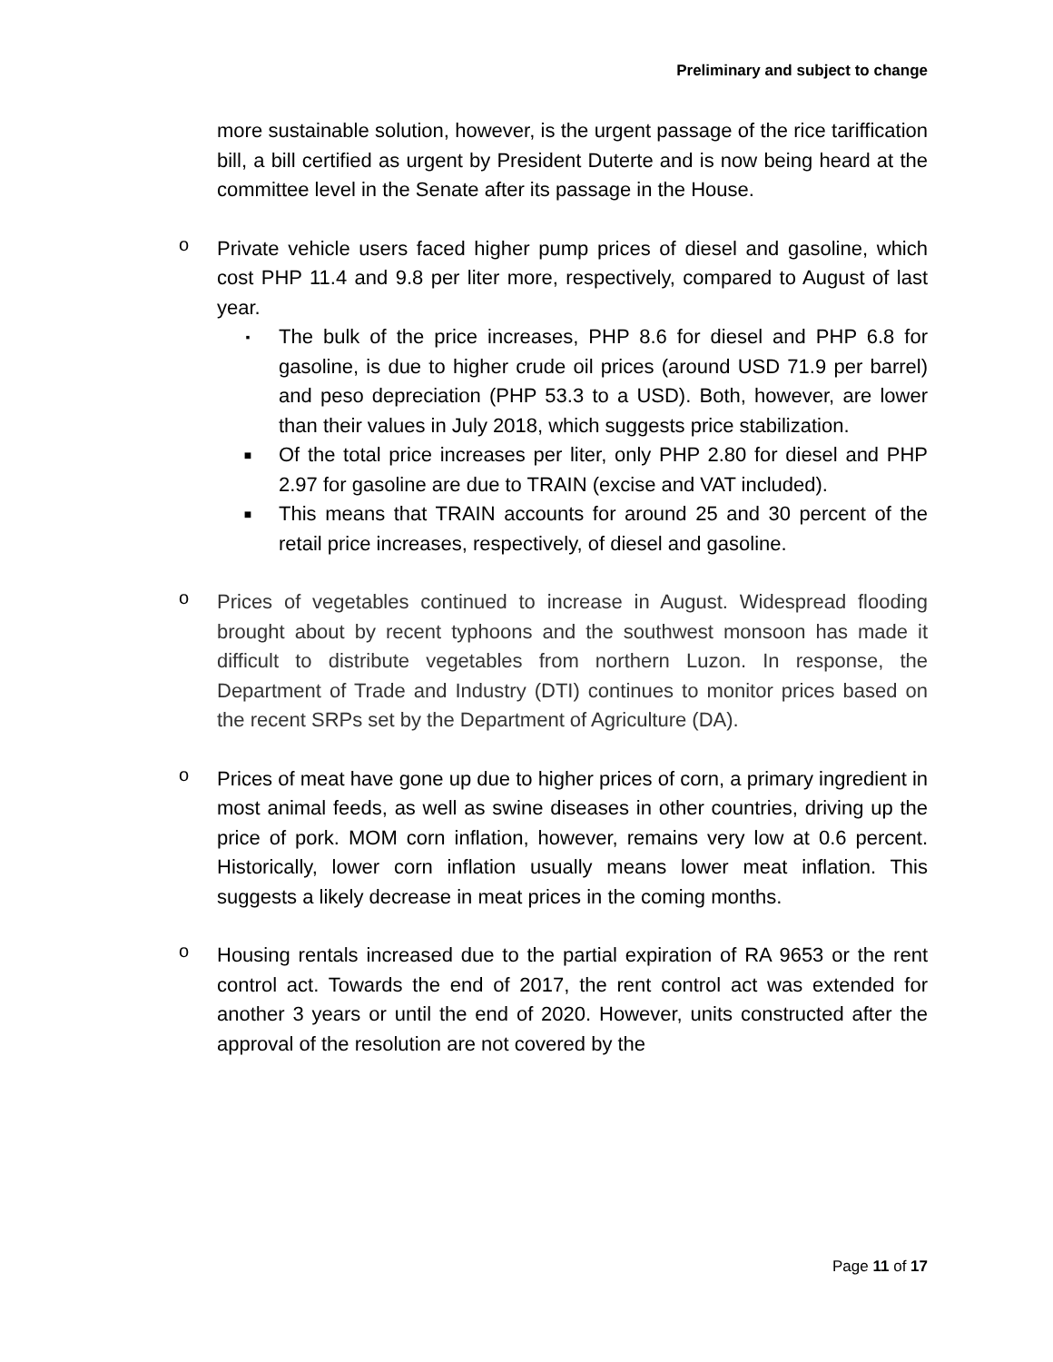Preliminary and subject to change
more sustainable solution, however, is the urgent passage of the rice tariffication bill, a bill certified as urgent by President Duterte and is now being heard at the committee level in the Senate after its passage in the House.
o
Private vehicle users faced higher pump prices of diesel and gasoline, which cost PHP 11.4 and 9.8 per liter more, respectively, compared to August of last year.
▪
The bulk of the price increases, PHP 8.6 for diesel and PHP 6.8 for gasoline, is due to higher crude oil prices (around USD 71.9 per barrel) and peso depreciation (PHP 53.3 to a USD). Both, however, are lower than their values in July 2018, which suggests price stabilization.
■
Of the total price increases per liter, only PHP 2.80 for diesel and PHP 2.97 for gasoline are due to TRAIN (excise and VAT included).
■
This means that TRAIN accounts for around 25 and 30 percent of the retail price increases, respectively, of diesel and gasoline.
o
Prices of vegetables continued to increase in August. Widespread flooding brought about by recent typhoons and the southwest monsoon has made it difficult to distribute vegetables from northern Luzon. In response, the Department of Trade and Industry (DTI) continues to monitor prices based on the recent SRPs set by the Department of Agriculture (DA).
o
Prices of meat have gone up due to higher prices of corn, a primary ingredient in most animal feeds, as well as swine diseases in other countries, driving up the price of pork. MOM corn inflation, however, remains very low at 0.6 percent. Historically, lower corn inflation usually means lower meat inflation. This suggests a likely decrease in meat prices in the coming months.
o
Housing rentals increased due to the partial expiration of RA 9653 or the rent control act. Towards the end of 2017, the rent control act was extended for another 3 years or until the end of 2020. However, units constructed after the approval of the resolution are not covered by the
Page 11 of 17